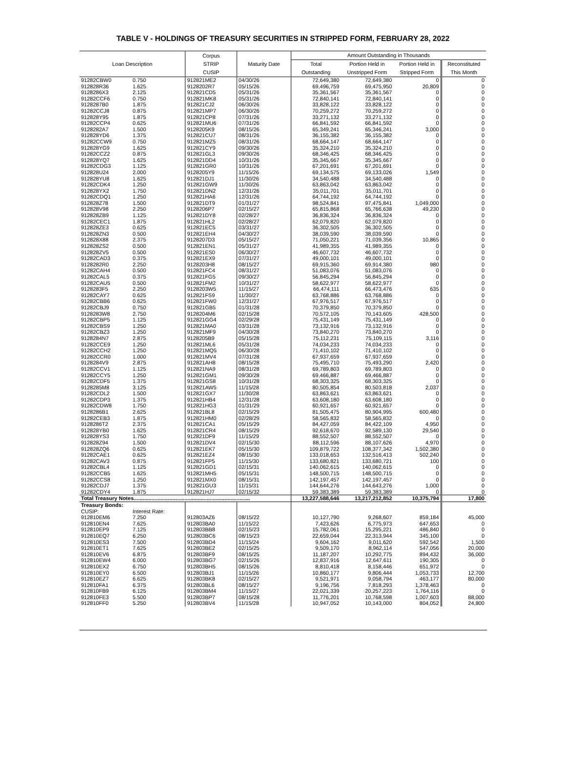TABLE V - HOLDINGS OF TREASURY SECURITIES IN STRIPPED FORM, FEBRUARY 28, 2022
| Loan Description | | Corpus STRIP CUSIP | Maturity Date | Amount Outstanding in Thousands | | | |
| --- | --- | --- | --- | --- | --- | --- | --- |
| | | | | Total Outstanding | Portion Held in Unstripped Form | Portion Held in Stripped Form | Reconstituted This Month |
| 91282CBW0 | 0.750 | 912821ME2 | 04/30/26 | 72,649,380 | 72,649,380 | 0 | 0 |
| 912828R36 | 1.625 | 9128202R7 | 05/15/26 | 69,496,759 | 69,475,950 | 20,809 | 0 |
| 9128286X3 | 2.125 | 912821CD5 | 05/31/26 | 35,361,567 | 35,361,567 | 0 | 0 |
| 91282CCF6 | 0.750 | 912821MK8 | 05/31/26 | 72,840,141 | 72,840,141 | 0 | 0 |
| 9128287B0 | 1.875 | 912821CJ2 | 06/30/26 | 33,828,122 | 33,828,122 | 0 | 0 |
| 91282CCJ8 | 0.875 | 912821MP7 | 06/30/26 | 70,259,272 | 70,259,272 | 0 | 0 |
| 912828Y95 | 1.875 | 912821CP8 | 07/31/26 | 33,271,132 | 33,271,132 | 0 | 0 |
| 91282CCP4 | 0.625 | 912821MU6 | 07/31/26 | 66,841,592 | 66,841,592 | 0 | 0 |
| 9128282A7 | 1.500 | 9128205K9 | 08/15/26 | 65,349,241 | 65,346,241 | 3,000 | 0 |
| 912828YD6 | 1.375 | 912821CU7 | 08/31/26 | 36,155,382 | 36,155,382 | 0 | 0 |
| 91282CCW9 | 0.750 | 912821MZ5 | 08/31/26 | 68,664,147 | 68,664,147 | 0 | 0 |
| 912828YG9 | 1.625 | 912821CY9 | 09/30/26 | 35,324,210 | 35,324,210 | 0 | 0 |
| 91282CCZ2 | 0.875 | 912821GL3 | 09/30/26 | 68,346,425 | 68,346,425 | 0 | 0 |
| 912828YQ7 | 1.625 | 912821DD4 | 10/31/26 | 35,345,667 | 35,345,667 | 0 | 0 |
| 91282CDG3 | 1.125 | 912821GR0 | 10/31/26 | 67,201,691 | 67,201,691 | 0 | 0 |
| 912828U24 | 2.000 | 9128205Y9 | 11/15/26 | 69,134,575 | 69,133,026 | 1,549 | 0 |
| 912828YU8 | 1.625 | 912821DJ1 | 11/30/26 | 34,540,488 | 34,540,488 | 0 | 0 |
| 91282CDK4 | 1.250 | 912821GW9 | 11/30/26 | 63,863,042 | 63,863,042 | 0 | 0 |
| 912828YX2 | 1.750 | 912821DN2 | 12/31/26 | 35,011,701 | 35,011,701 | 0 | 0 |
| 91282CDQ1 | 1.250 | 912821HA6 | 12/31/26 | 64,744,192 | 64,744,192 | 0 | 0 |
| 912828Z78 | 1.500 | 912821DT9 | 01/31/27 | 98,524,841 | 97,475,841 | 1,049,000 | 0 |
| 912828V98 | 2.250 | 9128206P7 | 02/15/27 | 65,815,868 | 65,766,638 | 49,230 | 0 |
| 912828ZB9 | 1.125 | 912821DY8 | 02/28/27 | 36,836,324 | 36,836,324 | 0 | 0 |
| 91282CEC1 | 1.875 | 912821HL2 | 02/28/27 | 62,079,820 | 62,079,820 | 0 | 0 |
| 912828ZE3 | 0.625 | 912821EC5 | 03/31/27 | 36,302,505 | 36,302,505 | 0 | 0 |
| 912828ZN3 | 0.500 | 912821EH4 | 04/30/27 | 38,039,590 | 38,039,590 | 0 | 0 |
| 912828X88 | 2.375 | 9128207D3 | 05/15/27 | 71,050,221 | 71,039,356 | 10,865 | 0 |
| 912828ZS2 | 0.500 | 912821EN1 | 05/31/27 | 41,989,355 | 41,989,355 | 0 | 0 |
| 912828ZV5 | 0.500 | 912821ES0 | 06/30/27 | 46,607,732 | 46,607,732 | 0 | 0 |
| 91282CAD3 | 0.375 | 912821EX9 | 07/31/27 | 49,000,101 | 49,000,101 | 0 | 0 |
| 9128282R0 | 2.250 | 9128203H8 | 08/15/27 | 69,915,360 | 69,914,380 | 980 | 0 |
| 91282CAH4 | 0.500 | 912821FC4 | 08/31/27 | 51,083,076 | 51,083,076 | 0 | 0 |
| 91282CAL5 | 0.375 | 912821FG5 | 09/30/27 | 56,845,294 | 56,845,294 | 0 | 0 |
| 91282CAU5 | 0.500 | 912821FM2 | 10/31/27 | 58,622,977 | 58,622,977 | 0 | 0 |
| 9128283F5 | 2.250 | 9128203W5 | 11/15/27 | 66,474,111 | 66,473,476 | 635 | 0 |
| 91282CAY7 | 0.625 | 912821FS9 | 11/30/27 | 63,768,886 | 63,768,886 | 0 | 0 |
| 91282CBB6 | 0.625 | 912821FW0 | 12/31/27 | 67,976,517 | 67,976,517 | 0 | 0 |
| 91282CBJ9 | 0.750 | 912821GB5 | 01/31/28 | 70,379,850 | 70,379,850 | 0 | 0 |
| 9128283W8 | 2.750 | 9128204M6 | 02/15/28 | 70,572,105 | 70,143,605 | 428,500 | 0 |
| 91282CBP5 | 1.125 | 912821GG4 | 02/29/28 | 75,431,149 | 75,431,149 | 0 | 0 |
| 91282CBS9 | 1.250 | 912821MA0 | 03/31/28 | 73,132,916 | 73,132,916 | 0 | 0 |
| 91282CBZ3 | 1.250 | 912821MF9 | 04/30/28 | 73,840,270 | 73,840,270 | 0 | 0 |
| 9128284N7 | 2.875 | 9128205B9 | 05/15/28 | 75,112,231 | 75,109,115 | 3,116 | 0 |
| 91282CCE9 | 1.250 | 912821ML6 | 05/31/28 | 74,034,233 | 74,034,233 | 0 | 0 |
| 91282CCH2 | 1.250 | 912821MQ5 | 06/30/28 | 71,410,102 | 71,410,102 | 0 | 0 |
| 91282CCR0 | 1.000 | 912821MV4 | 07/31/28 | 67,937,659 | 67,937,659 | 0 | 0 |
| 9128284V9 | 2.875 | 912821AH8 | 08/15/28 | 75,495,710 | 75,493,290 | 2,420 | 0 |
| 91282CCV1 | 1.125 | 912821NA9 | 08/31/28 | 69,789,803 | 69,789,803 | 0 | 0 |
| 91282CCY5 | 1.250 | 912821GM1 | 09/30/28 | 69,466,887 | 69,466,887 | 0 | 0 |
| 91282CDF5 | 1.375 | 912821GS8 | 10/31/28 | 68,303,325 | 68,303,325 | 0 | 0 |
| 9128285M8 | 3.125 | 912821AW5 | 11/15/28 | 80,505,854 | 80,503,818 | 2,037 | 0 |
| 91282CDL2 | 1.500 | 912821GX7 | 11/30/28 | 63,863,621 | 63,863,621 | 0 | 0 |
| 91282CDP3 | 1.375 | 912821HB4 | 12/31/28 | 63,608,180 | 63,608,180 | 0 | 0 |
| 91282CDW8 | 1.750 | 912821HG3 | 01/31/29 | 60,921,657 | 60,921,657 | 0 | 0 |
| 9128286B1 | 2.625 | 912821BL8 | 02/15/29 | 81,505,475 | 80,904,995 | 600,480 | 0 |
| 91282CEB3 | 1.875 | 912821HM0 | 02/28/29 | 58,565,832 | 58,565,832 | 0 | 0 |
| 9128286T2 | 2.375 | 912821CA1 | 05/15/29 | 84,427,059 | 84,422,109 | 4,950 | 0 |
| 912828YB0 | 1.625 | 912821CR4 | 08/15/29 | 92,618,670 | 92,589,130 | 29,540 | 0 |
| 912828YS3 | 1.750 | 912821DF9 | 11/15/29 | 88,552,507 | 88,552,507 | 0 | 0 |
| 912828Z94 | 1.500 | 912821DV4 | 02/15/30 | 88,112,596 | 88,107,626 | 4,970 | 0 |
| 912828ZQ6 | 0.625 | 912821EK7 | 05/15/30 | 109,879,722 | 108,377,342 | 1,502,380 | 0 |
| 91282CAE1 | 0.625 | 912821EZ4 | 08/15/30 | 133,018,653 | 132,516,413 | 502,240 | 0 |
| 91282CAV3 | 0.875 | 912821FP5 | 11/15/30 | 133,680,821 | 133,680,721 | 100 | 0 |
| 91282CBL4 | 1.125 | 912821GD1 | 02/15/31 | 140,062,615 | 140,062,615 | 0 | 0 |
| 91282CCB5 | 1.625 | 912821MH5 | 05/15/31 | 148,500,715 | 148,500,715 | 0 | 0 |
| 91282CCS8 | 1.250 | 912821MX0 | 08/15/31 | 142,197,457 | 142,197,457 | 0 | 0 |
| 91282CDJ7 | 1.375 | 912821GU3 | 11/15/31 | 144,644,276 | 144,643,276 | 1,000 | 0 |
| 91282CDY4 | 1.875 | 912821HJ7 | 02/15/32 | 59,383,389 | 59,383,389 | 0 | 0 |
| Total Treasury Notes.............................................................................. | | | | 13,227,588,646 | 13,217,212,852 | 10,375,794 | 17,800 |
| Treasury Bonds: | | | | | | | |
| CUSIP: | Interest Rate: | | | | | | |
| 912810EM6 | 7.250 | 912803AZ6 | 08/15/22 | 10,127,790 | 9,268,607 | 859,184 | 45,000 |
| 912810EN4 | 7.625 | 912803BA0 | 11/15/22 | 7,423,626 | 6,775,973 | 647,653 | 0 |
| 912810EP9 | 7.125 | 912803BB8 | 02/15/23 | 15,782,061 | 15,295,221 | 486,840 | 0 |
| 912810EQ7 | 6.250 | 912803BC6 | 08/15/23 | 22,659,044 | 22,313,944 | 345,100 | 0 |
| 912810ES3 | 7.500 | 912803BD4 | 11/15/24 | 9,604,162 | 9,011,620 | 592,542 | 1,500 |
| 912810ET1 | 7.625 | 912803BE2 | 02/15/25 | 9,509,170 | 8,962,114 | 547,056 | 20,000 |
| 912810EV6 | 6.875 | 912803BF9 | 08/15/25 | 11,187,207 | 10,292,775 | 894,432 | 36,000 |
| 912810EW4 | 6.000 | 912803BG7 | 02/15/26 | 12,837,916 | 12,647,611 | 190,305 | 0 |
| 912810EX2 | 6.750 | 912803BH5 | 08/15/26 | 8,810,418 | 8,158,446 | 651,972 | 0 |
| 912810EY0 | 6.500 | 912803BJ1 | 11/15/26 | 10,860,177 | 9,806,444 | 1,053,733 | 12,700 |
| 912810EZ7 | 6.625 | 912803BK8 | 02/15/27 | 9,521,971 | 9,058,794 | 463,177 | 80,000 |
| 912810FA1 | 6.375 | 912803BL6 | 08/15/27 | 9,196,756 | 7,818,293 | 1,378,463 | 0 |
| 912810FB9 | 6.125 | 912803BM4 | 11/15/27 | 22,021,339 | 20,257,223 | 1,764,116 | 0 |
| 912810FE3 | 5.500 | 912803BP7 | 08/15/28 | 11,776,201 | 10,768,598 | 1,007,603 | 88,000 |
| 912810FF0 | 5.250 | 912803BV4 | 11/15/28 | 10,947,052 | 10,143,000 | 804,052 | 24,800 |